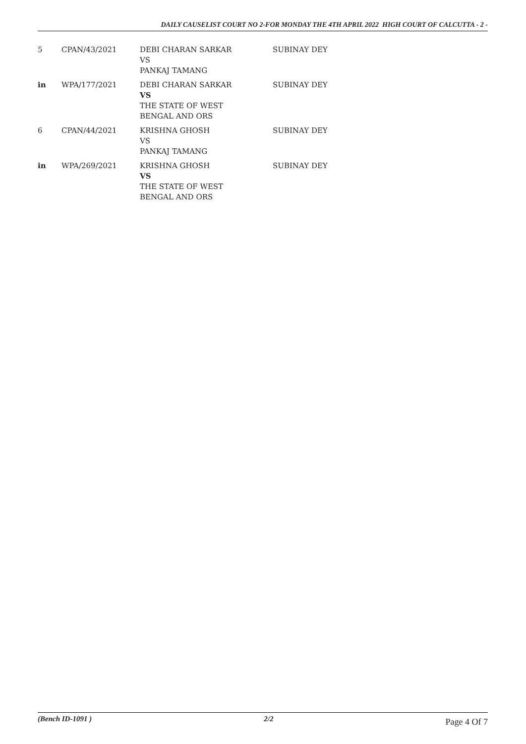DAILY CAUSELIST COURT NO 2-FOR MONDAY THE 4TH APRIL 2022 HIGH COURT OF CALCUTTA - 2 -
| 5 | CPAN/43/2021 | DEBI CHARAN SARKAR VS PANKAJ TAMANG | SUBINAY DEY |
| in | WPA/177/2021 | DEBI CHARAN SARKAR VS THE STATE OF WEST BENGAL AND ORS | SUBINAY DEY |
| 6 | CPAN/44/2021 | KRISHNA GHOSH VS PANKAJ TAMANG | SUBINAY DEY |
| in | WPA/269/2021 | KRISHNA GHOSH VS THE STATE OF WEST BENGAL AND ORS | SUBINAY DEY |
(Bench ID-1091 ) 2/2 Page 4 Of 7